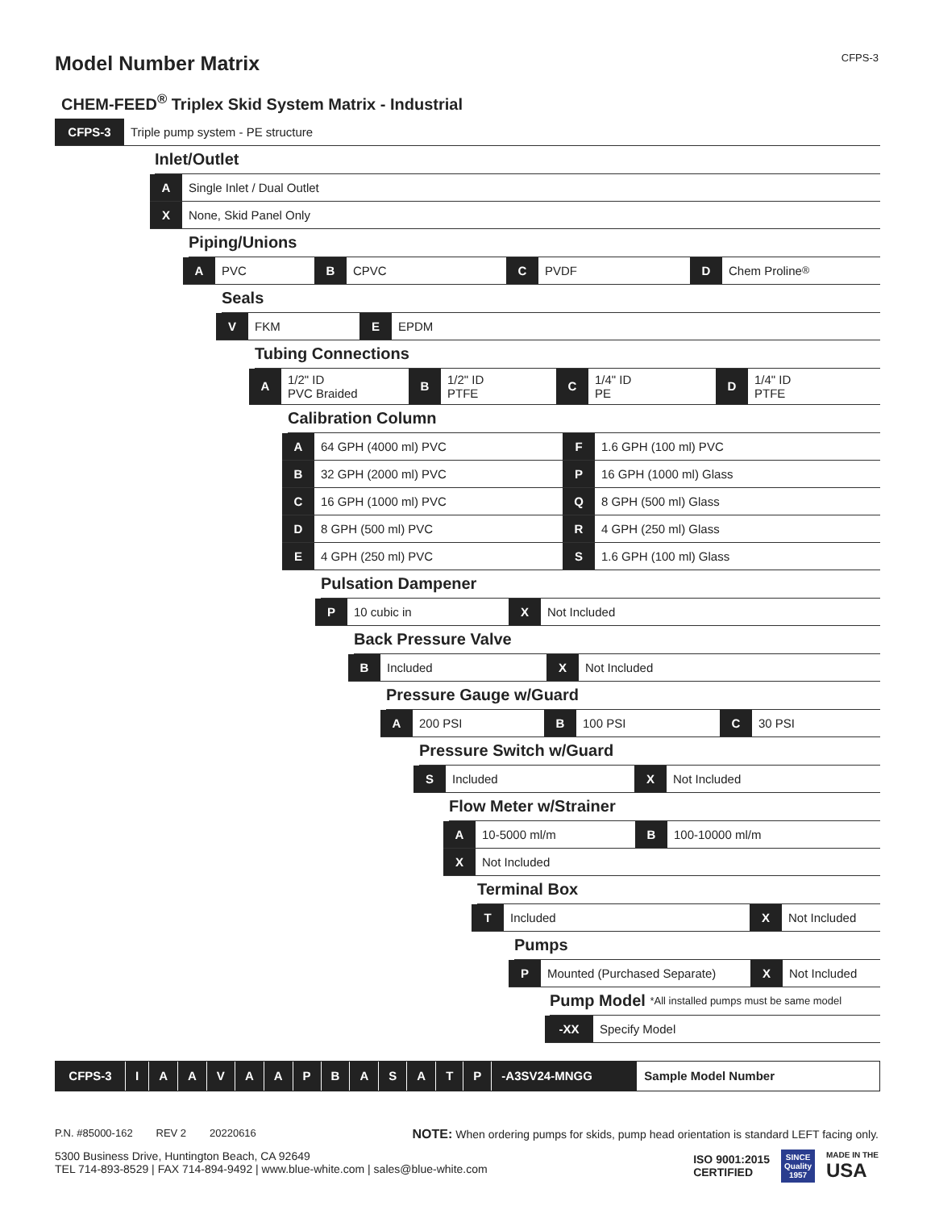Model Number Matrix
CFPS-3
CHEM-FEED<sup>®</sup> Triplex Skid System Matrix - Industrial
CFPS-3 Triple pump system - PE structure
Inlet/Outlet
A Single Inlet / Dual Outlet
X None, Skid Panel Only
Piping/Unions
A PVC B CPVC C PVDF D Chem Proline<sup>®</sup>
Seals
V FKM E EPDM
Tubing Connections
A 1/2" ID
PVC Braided
B 1/2" ID
PTFE
C 1/4" ID
PE
D 1/4" ID
PTFE
Calibration Column
A 64 GPH (4000 ml) PVC F 1.6 GPH (100 ml) PVC
B 32 GPH (2000 ml) PVC P 16 GPH (1000 ml) Glass
C 16 GPH (1000 ml) PVC Q 8 GPH (500 ml) Glass
D 8 GPH (500 ml) PVC R 4 GPH (250 ml) Glass
E 4 GPH (250 ml) PVC S 1.6 GPH (100 ml) Glass
Pulsation Dampener
P 10 cubic in X Not Included
Back Pressure Valve
B Included X Not Included
Pressure Gauge w/Guard
A 200 PSI B 100 PSI C 30 PSI
Pressure Switch w/Guard
S Included X Not Included
Flow Meter w/Strainer
A 10-5000 ml/m B 100-10000 ml/m
X Not Included
Terminal Box
T Included X Not Included
Pumps
P Mounted (Purchased Separate) X Not Included
Pump Model *All installed pumps must be same model
-XX Specify Model
CFPS-3 IAAVAAPBASATP -A3SV24-MNGG Sample Model Number
P.N. #85000-162 REV 2 20220616
NOTE: When ordering pumps for skids, pump head orientation is standard LEFT facing only.
5300 Business Drive, Huntington Beach, CA 92649
TEL 714-893-8529 | FAX 714-894-9492 | www.blue-white.com | sales@blue-white.com
ISO 9001:2015
CERTIFIED
SINCE
Quality
1957
MADE IN THE
USA